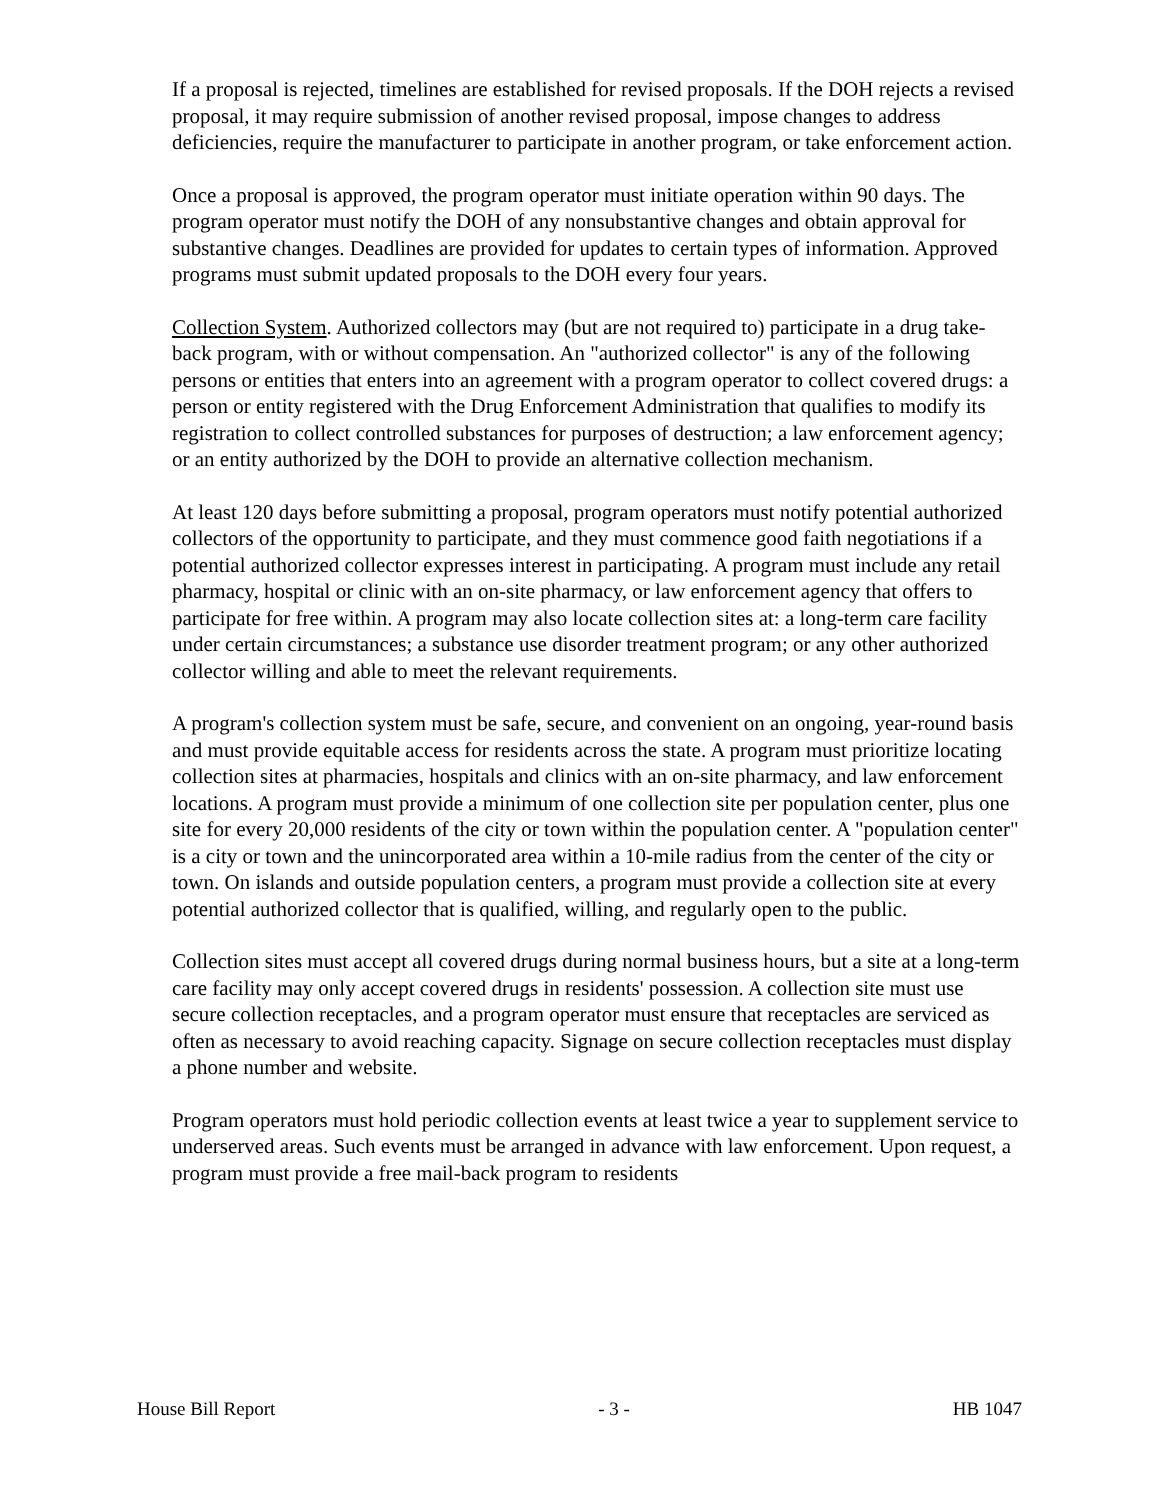If a proposal is rejected, timelines are established for revised proposals. If the DOH rejects a revised proposal, it may require submission of another revised proposal, impose changes to address deficiencies, require the manufacturer to participate in another program, or take enforcement action.
Once a proposal is approved, the program operator must initiate operation within 90 days. The program operator must notify the DOH of any nonsubstantive changes and obtain approval for substantive changes. Deadlines are provided for updates to certain types of information. Approved programs must submit updated proposals to the DOH every four years.
Collection System. Authorized collectors may (but are not required to) participate in a drug take-back program, with or without compensation. An "authorized collector" is any of the following persons or entities that enters into an agreement with a program operator to collect covered drugs: a person or entity registered with the Drug Enforcement Administration that qualifies to modify its registration to collect controlled substances for purposes of destruction; a law enforcement agency; or an entity authorized by the DOH to provide an alternative collection mechanism.
At least 120 days before submitting a proposal, program operators must notify potential authorized collectors of the opportunity to participate, and they must commence good faith negotiations if a potential authorized collector expresses interest in participating. A program must include any retail pharmacy, hospital or clinic with an on-site pharmacy, or law enforcement agency that offers to participate for free within. A program may also locate collection sites at: a long-term care facility under certain circumstances; a substance use disorder treatment program; or any other authorized collector willing and able to meet the relevant requirements.
A program's collection system must be safe, secure, and convenient on an ongoing, year-round basis and must provide equitable access for residents across the state. A program must prioritize locating collection sites at pharmacies, hospitals and clinics with an on-site pharmacy, and law enforcement locations. A program must provide a minimum of one collection site per population center, plus one site for every 20,000 residents of the city or town within the population center. A "population center" is a city or town and the unincorporated area within a 10-mile radius from the center of the city or town. On islands and outside population centers, a program must provide a collection site at every potential authorized collector that is qualified, willing, and regularly open to the public.
Collection sites must accept all covered drugs during normal business hours, but a site at a long-term care facility may only accept covered drugs in residents' possession. A collection site must use secure collection receptacles, and a program operator must ensure that receptacles are serviced as often as necessary to avoid reaching capacity. Signage on secure collection receptacles must display a phone number and website.
Program operators must hold periodic collection events at least twice a year to supplement service to underserved areas. Such events must be arranged in advance with law enforcement. Upon request, a program must provide a free mail-back program to residents
House Bill Report - 3 - HB 1047